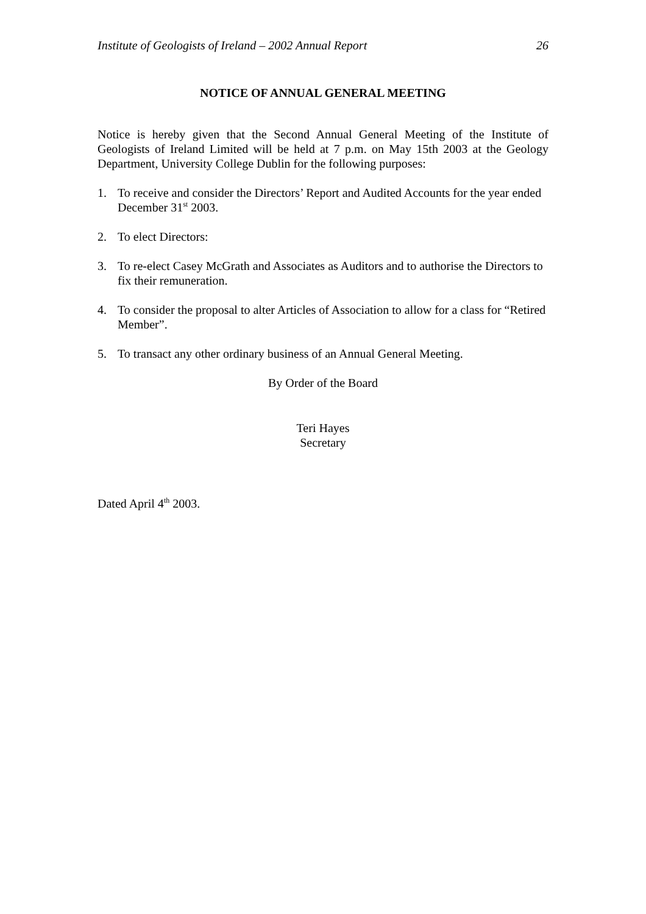Institute of Geologists of Ireland – 2002 Annual Report 26
NOTICE OF ANNUAL GENERAL MEETING
Notice is hereby given that the Second Annual General Meeting of the Institute of Geologists of Ireland Limited will be held at 7 p.m. on May 15th 2003 at the Geology Department, University College Dublin for the following purposes:
1. To receive and consider the Directors’ Report and Audited Accounts for the year ended December 31<sup>st</sup> 2003.
2. To elect Directors:
3. To re-elect Casey McGrath and Associates as Auditors and to authorise the Directors to fix their remuneration.
4. To consider the proposal to alter Articles of Association to allow for a class for “Retired Member”.
5. To transact any other ordinary business of an Annual General Meeting.
By Order of the Board
Teri Hayes
Secretary
Dated April 4<sup>th</sup> 2003.